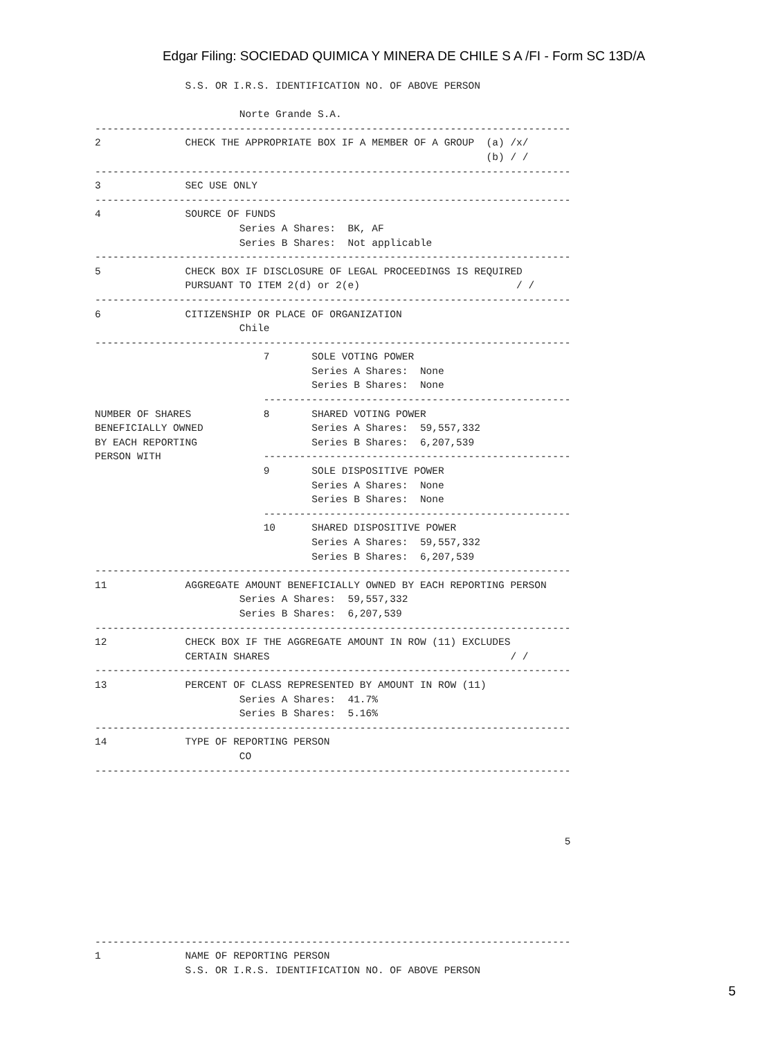Edgar Filing: SOCIEDAD QUIMICA Y MINERA DE CHILE S A /FI - Form SC 13D/A
               S.S. OR I.R.S. IDENTIFICATION NO. OF ABOVE PERSON

                        Norte Grande S.A.
-------------------------------------------------------------------------------
2              CHECK THE APPROPRIATE BOX IF A MEMBER OF A GROUP  (a) /x/
                                                                 (b) / /
-------------------------------------------------------------------------------
3              SEC USE ONLY
-------------------------------------------------------------------------------
4              SOURCE OF FUNDS
                        Series A Shares:  BK, AF
                        Series B Shares:  Not applicable
-------------------------------------------------------------------------------
5              CHECK BOX IF DISCLOSURE OF LEGAL PROCEEDINGS IS REQUIRED
               PURSUANT TO ITEM 2(d) or 2(e)                          / /
-------------------------------------------------------------------------------
6              CITIZENSHIP OR PLACE OF ORGANIZATION
                        Chile
-------------------------------------------------------------------------------
                            7       SOLE VOTING POWER
                                    Series A Shares:  None
                                    Series B Shares:  None
                            ---------------------------------------------------
NUMBER OF SHARES            8       SHARED VOTING POWER
BENEFICIALLY OWNED                  Series A Shares:  59,557,332
BY EACH REPORTING                   Series B Shares:  6,207,539
PERSON WITH                 ---------------------------------------------------
                            9       SOLE DISPOSITIVE POWER
                                    Series A Shares:  None
                                    Series B Shares:  None
                            ---------------------------------------------------
                            10      SHARED DISPOSITIVE POWER
                                    Series A Shares:  59,557,332
                                    Series B Shares:  6,207,539
-------------------------------------------------------------------------------
11             AGGREGATE AMOUNT BENEFICIALLY OWNED BY EACH REPORTING PERSON
                        Series A Shares:  59,557,332
                        Series B Shares:  6,207,539
-------------------------------------------------------------------------------
12             CHECK BOX IF THE AGGREGATE AMOUNT IN ROW (11) EXCLUDES
               CERTAIN SHARES                                        / /
-------------------------------------------------------------------------------
13             PERCENT OF CLASS REPRESENTED BY AMOUNT IN ROW (11)
                        Series A Shares:  41.7%
                        Series B Shares:  5.16%
-------------------------------------------------------------------------------
14             TYPE OF REPORTING PERSON
                        CO
-------------------------------------------------------------------------------




                                                                              5






-------------------------------------------------------------------------------
1              NAME OF REPORTING PERSON
               S.S. OR I.R.S. IDENTIFICATION NO. OF ABOVE PERSON
5